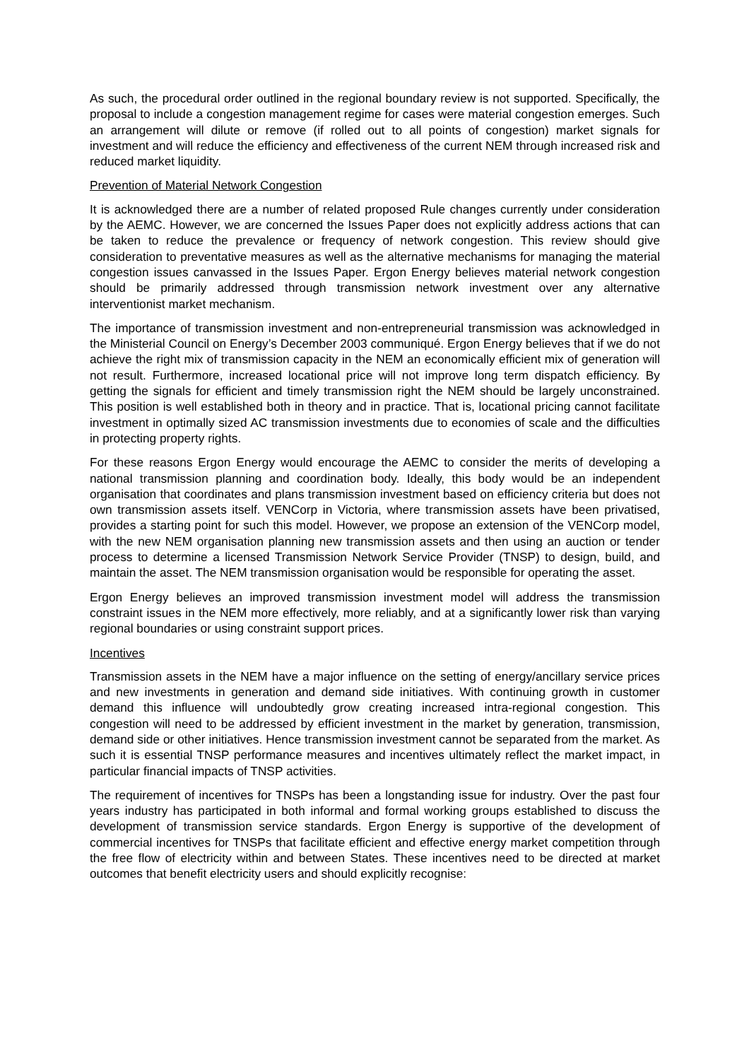As such, the procedural order outlined in the regional boundary review is not supported. Specifically, the proposal to include a congestion management regime for cases were material congestion emerges. Such an arrangement will dilute or remove (if rolled out to all points of congestion) market signals for investment and will reduce the efficiency and effectiveness of the current NEM through increased risk and reduced market liquidity.
Prevention of Material Network Congestion
It is acknowledged there are a number of related proposed Rule changes currently under consideration by the AEMC. However, we are concerned the Issues Paper does not explicitly address actions that can be taken to reduce the prevalence or frequency of network congestion. This review should give consideration to preventative measures as well as the alternative mechanisms for managing the material congestion issues canvassed in the Issues Paper. Ergon Energy believes material network congestion should be primarily addressed through transmission network investment over any alternative interventionist market mechanism.
The importance of transmission investment and non-entrepreneurial transmission was acknowledged in the Ministerial Council on Energy’s December 2003 communiqué. Ergon Energy believes that if we do not achieve the right mix of transmission capacity in the NEM an economically efficient mix of generation will not result. Furthermore, increased locational price will not improve long term dispatch efficiency. By getting the signals for efficient and timely transmission right the NEM should be largely unconstrained. This position is well established both in theory and in practice. That is, locational pricing cannot facilitate investment in optimally sized AC transmission investments due to economies of scale and the difficulties in protecting property rights.
For these reasons Ergon Energy would encourage the AEMC to consider the merits of developing a national transmission planning and coordination body. Ideally, this body would be an independent organisation that coordinates and plans transmission investment based on efficiency criteria but does not own transmission assets itself. VENCorp in Victoria, where transmission assets have been privatised, provides a starting point for such this model. However, we propose an extension of the VENCorp model, with the new NEM organisation planning new transmission assets and then using an auction or tender process to determine a licensed Transmission Network Service Provider (TNSP) to design, build, and maintain the asset. The NEM transmission organisation would be responsible for operating the asset.
Ergon Energy believes an improved transmission investment model will address the transmission constraint issues in the NEM more effectively, more reliably, and at a significantly lower risk than varying regional boundaries or using constraint support prices.
Incentives
Transmission assets in the NEM have a major influence on the setting of energy/ancillary service prices and new investments in generation and demand side initiatives. With continuing growth in customer demand this influence will undoubtedly grow creating increased intra-regional congestion. This congestion will need to be addressed by efficient investment in the market by generation, transmission, demand side or other initiatives. Hence transmission investment cannot be separated from the market. As such it is essential TNSP performance measures and incentives ultimately reflect the market impact, in particular financial impacts of TNSP activities.
The requirement of incentives for TNSPs has been a longstanding issue for industry. Over the past four years industry has participated in both informal and formal working groups established to discuss the development of transmission service standards. Ergon Energy is supportive of the development of commercial incentives for TNSPs that facilitate efficient and effective energy market competition through the free flow of electricity within and between States. These incentives need to be directed at market outcomes that benefit electricity users and should explicitly recognise: